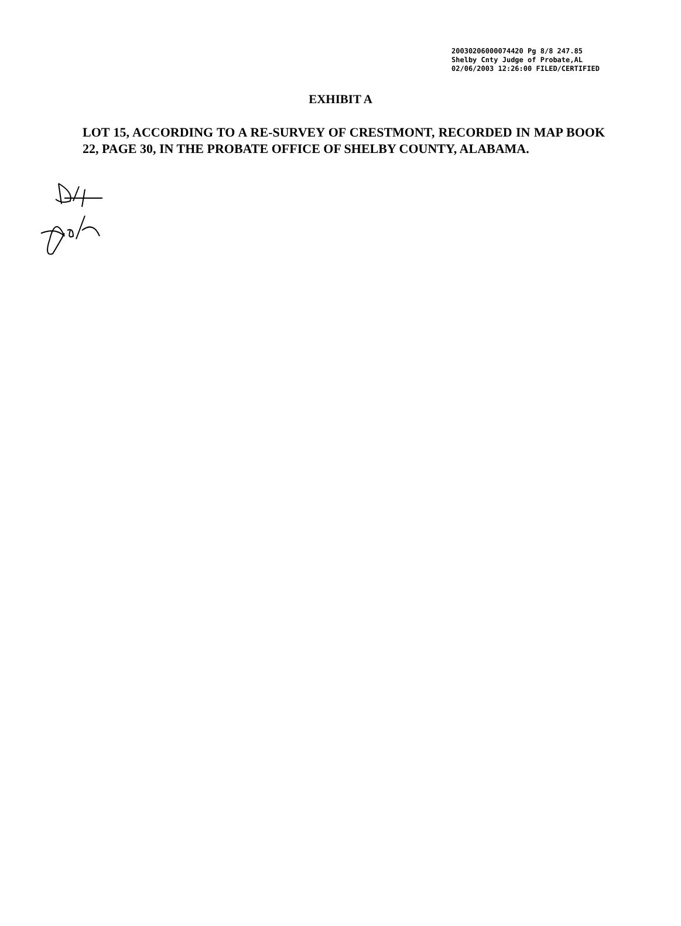20030206000074420 Pg 8/8 247.85
Shelby Cnty Judge of Probate,AL
02/06/2003 12:26:00 FILED/CERTIFIED
EXHIBIT A
LOT 15, ACCORDING TO A RE-SURVEY OF CRESTMONT, RECORDED IN MAP BOOK 22, PAGE 30, IN THE PROBATE OFFICE OF SHELBY COUNTY, ALABAMA.